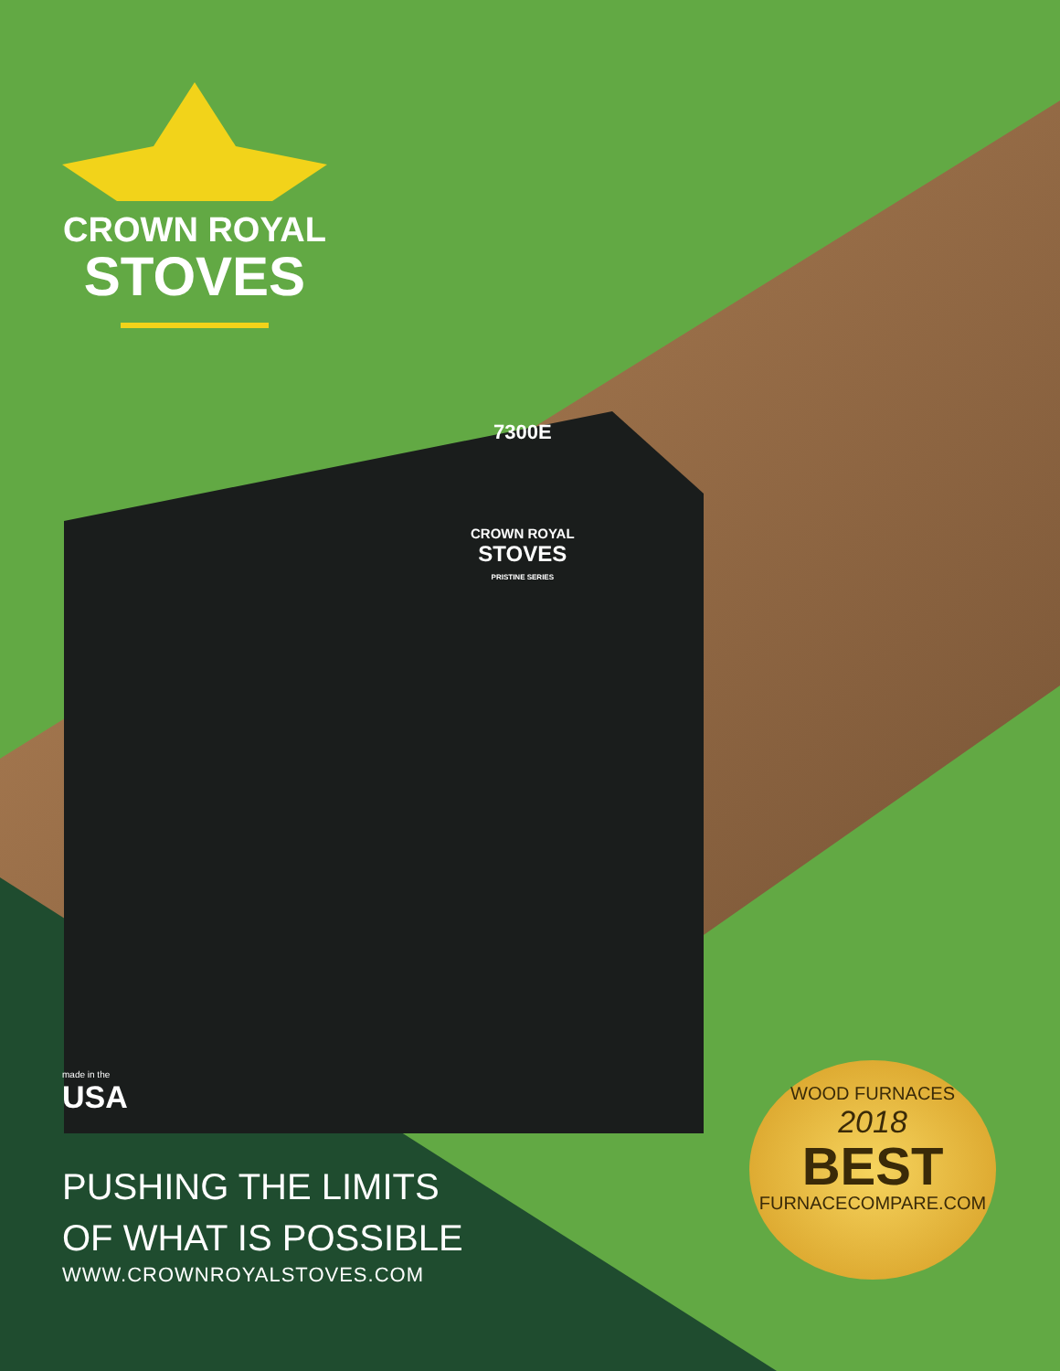7300E
CROWN ROYAL
STOVES
PRISTINE SERIES
CROWN ROYAL
STOVES
made in the
USA
PUSHING THE LIMITS
OF WHAT IS POSSIBLE
WWW.CROWNROYALSTOVES.COM
WOOD FURNACES
2018
BEST
FURNACECOMPARE.COM